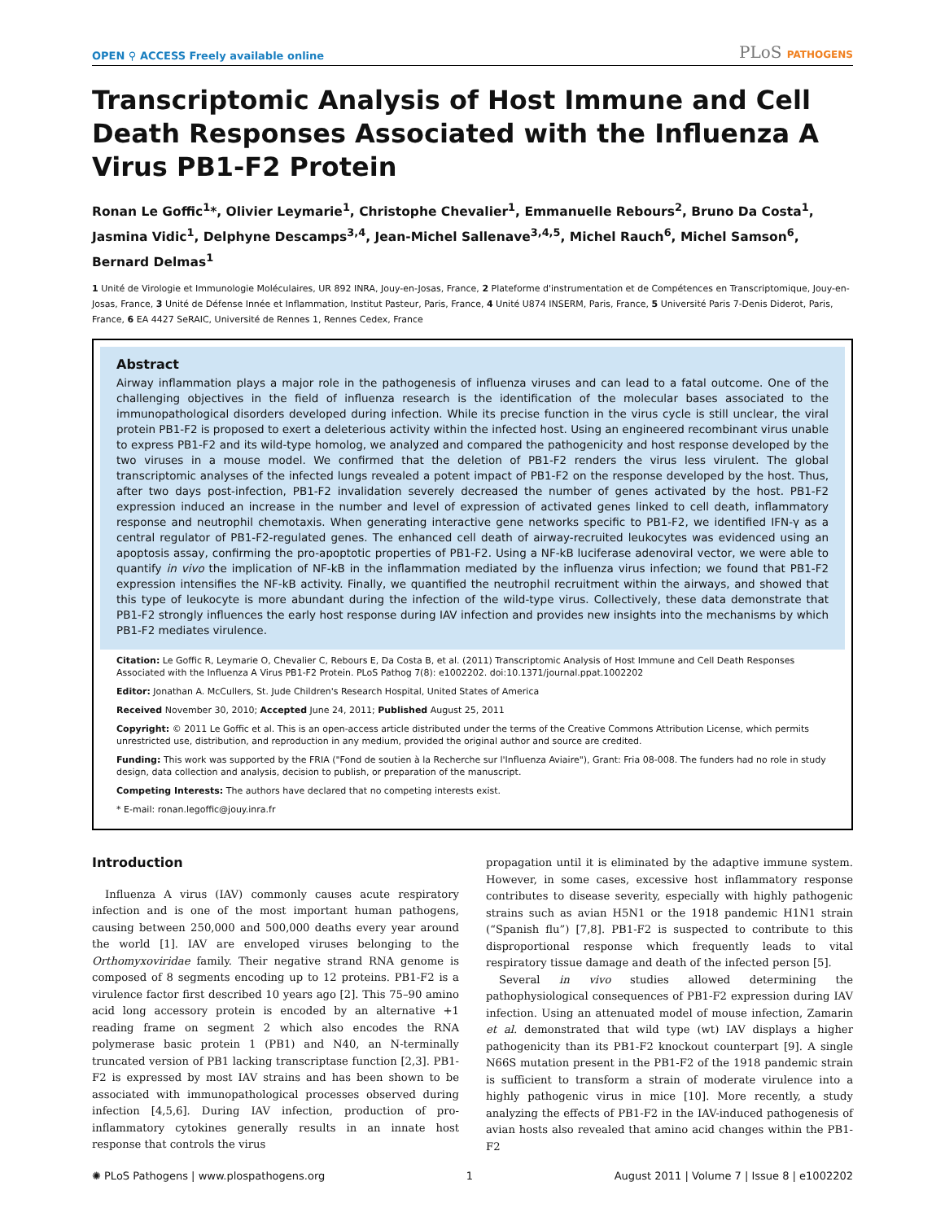OPEN ⚲ ACCESS Freely available online
PLoS PATHOGENS
Transcriptomic Analysis of Host Immune and Cell Death Responses Associated with the Influenza A Virus PB1-F2 Protein
Ronan Le Goffic<sup>1</sup>*, Olivier Leymarie<sup>1</sup>, Christophe Chevalier<sup>1</sup>, Emmanuelle Rebours<sup>2</sup>, Bruno Da Costa<sup>1</sup>, Jasmina Vidic<sup>1</sup>, Delphyne Descamps<sup>3,4</sup>, Jean-Michel Sallenave<sup>3,4,5</sup>, Michel Rauch<sup>6</sup>, Michel Samson<sup>6</sup>, Bernard Delmas<sup>1</sup>
1 Unité de Virologie et Immunologie Moléculaires, UR 892 INRA, Jouy-en-Josas, France, 2 Plateforme d'instrumentation et de Compétences en Transcriptomique, Jouy-en-Josas, France, 3 Unité de Défense Innée et Inflammation, Institut Pasteur, Paris, France, 4 Unité U874 INSERM, Paris, France, 5 Université Paris 7-Denis Diderot, Paris, France, 6 EA 4427 SeRAIC, Université de Rennes 1, Rennes Cedex, France
Abstract
Airway inflammation plays a major role in the pathogenesis of influenza viruses and can lead to a fatal outcome. One of the challenging objectives in the field of influenza research is the identification of the molecular bases associated to the immunopathological disorders developed during infection. While its precise function in the virus cycle is still unclear, the viral protein PB1-F2 is proposed to exert a deleterious activity within the infected host. Using an engineered recombinant virus unable to express PB1-F2 and its wild-type homolog, we analyzed and compared the pathogenicity and host response developed by the two viruses in a mouse model. We confirmed that the deletion of PB1-F2 renders the virus less virulent. The global transcriptomic analyses of the infected lungs revealed a potent impact of PB1-F2 on the response developed by the host. Thus, after two days post-infection, PB1-F2 invalidation severely decreased the number of genes activated by the host. PB1-F2 expression induced an increase in the number and level of expression of activated genes linked to cell death, inflammatory response and neutrophil chemotaxis. When generating interactive gene networks specific to PB1-F2, we identified IFN-γ as a central regulator of PB1-F2-regulated genes. The enhanced cell death of airway-recruited leukocytes was evidenced using an apoptosis assay, confirming the pro-apoptotic properties of PB1-F2. Using a NF-kB luciferase adenoviral vector, we were able to quantify in vivo the implication of NF-kB in the inflammation mediated by the influenza virus infection; we found that PB1-F2 expression intensifies the NF-kB activity. Finally, we quantified the neutrophil recruitment within the airways, and showed that this type of leukocyte is more abundant during the infection of the wild-type virus. Collectively, these data demonstrate that PB1-F2 strongly influences the early host response during IAV infection and provides new insights into the mechanisms by which PB1-F2 mediates virulence.
Citation: Le Goffic R, Leymarie O, Chevalier C, Rebours E, Da Costa B, et al. (2011) Transcriptomic Analysis of Host Immune and Cell Death Responses Associated with the Influenza A Virus PB1-F2 Protein. PLoS Pathog 7(8): e1002202. doi:10.1371/journal.ppat.1002202
Editor: Jonathan A. McCullers, St. Jude Children's Research Hospital, United States of America
Received November 30, 2010; Accepted June 24, 2011; Published August 25, 2011
Copyright: © 2011 Le Goffic et al. This is an open-access article distributed under the terms of the Creative Commons Attribution License, which permits unrestricted use, distribution, and reproduction in any medium, provided the original author and source are credited.
Funding: This work was supported by the FRIA ("Fond de soutien à la Recherche sur l'Influenza Aviaire"), Grant: Fria 08-008. The funders had no role in study design, data collection and analysis, decision to publish, or preparation of the manuscript.
Competing Interests: The authors have declared that no competing interests exist.
* E-mail: ronan.legoffic@jouy.inra.fr
Introduction
Influenza A virus (IAV) commonly causes acute respiratory infection and is one of the most important human pathogens, causing between 250,000 and 500,000 deaths every year around the world [1]. IAV are enveloped viruses belonging to the Orthomyxoviridae family. Their negative strand RNA genome is composed of 8 segments encoding up to 12 proteins. PB1-F2 is a virulence factor first described 10 years ago [2]. This 75–90 amino acid long accessory protein is encoded by an alternative +1 reading frame on segment 2 which also encodes the RNA polymerase basic protein 1 (PB1) and N40, an N-terminally truncated version of PB1 lacking transcriptase function [2,3]. PB1-F2 is expressed by most IAV strains and has been shown to be associated with immunopathological processes observed during infection [4,5,6]. During IAV infection, production of pro-inflammatory cytokines generally results in an innate host response that controls the virus
propagation until it is eliminated by the adaptive immune system. However, in some cases, excessive host inflammatory response contributes to disease severity, especially with highly pathogenic strains such as avian H5N1 or the 1918 pandemic H1N1 strain (“Spanish flu”) [7,8]. PB1-F2 is suspected to contribute to this disproportional response which frequently leads to vital respiratory tissue damage and death of the infected person [5].
Several in vivo studies allowed determining the pathophysiological consequences of PB1-F2 expression during IAV infection. Using an attenuated model of mouse infection, Zamarin et al. demonstrated that wild type (wt) IAV displays a higher pathogenicity than its PB1-F2 knockout counterpart [9]. A single N66S mutation present in the PB1-F2 of the 1918 pandemic strain is sufficient to transform a strain of moderate virulence into a highly pathogenic virus in mice [10]. More recently, a study analyzing the effects of PB1-F2 in the IAV-induced pathogenesis of avian hosts also revealed that amino acid changes within the PB1-F2
✺ PLoS Pathogens | www.plospathogens.org 1 August 2011 | Volume 7 | Issue 8 | e1002202